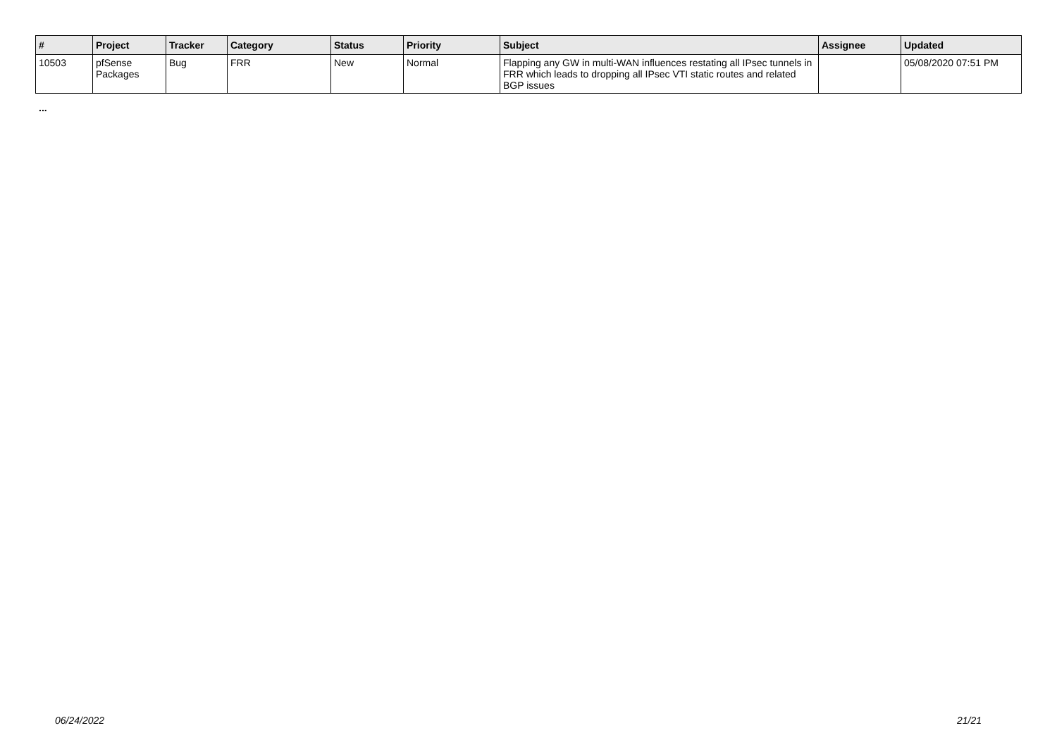| # | Project | Tracker | Category | Status | Priority | Subject | Assignee | Updated |
| --- | --- | --- | --- | --- | --- | --- | --- | --- |
| 10503 | pfSense Packages | Bug | FRR | New | Normal | Flapping any GW in multi-WAN influences restating all IPsec tunnels in FRR which leads to dropping all IPsec VTI static routes and related BGP issues | | 05/08/2020 07:51 PM |
...
06/24/2022 21/21